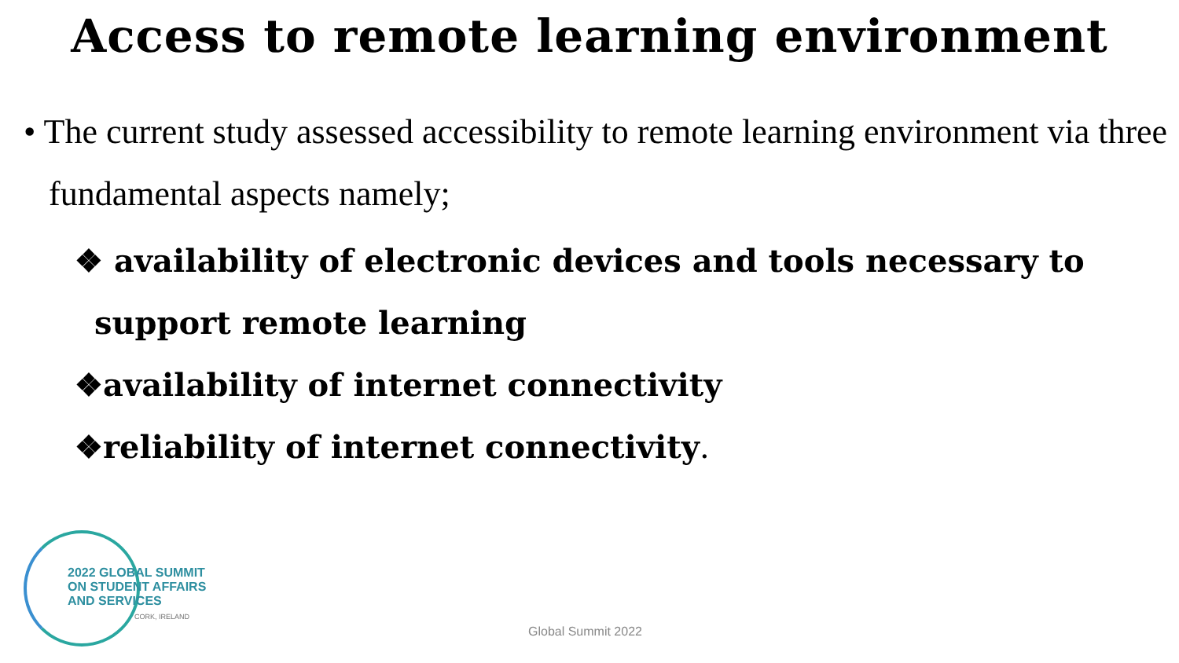Access to remote learning environment
• The current study assessed accessibility to remote learning environment via three fundamental aspects namely;
❖ availability of electronic devices and tools necessary to
support remote learning
❖availability of internet connectivity
❖reliability of internet connectivity.
2022 GLOBAL SUMMIT
ON STUDENT AFFAIRS
AND SERVICES
CORK, IRELAND
Global Summit 2022